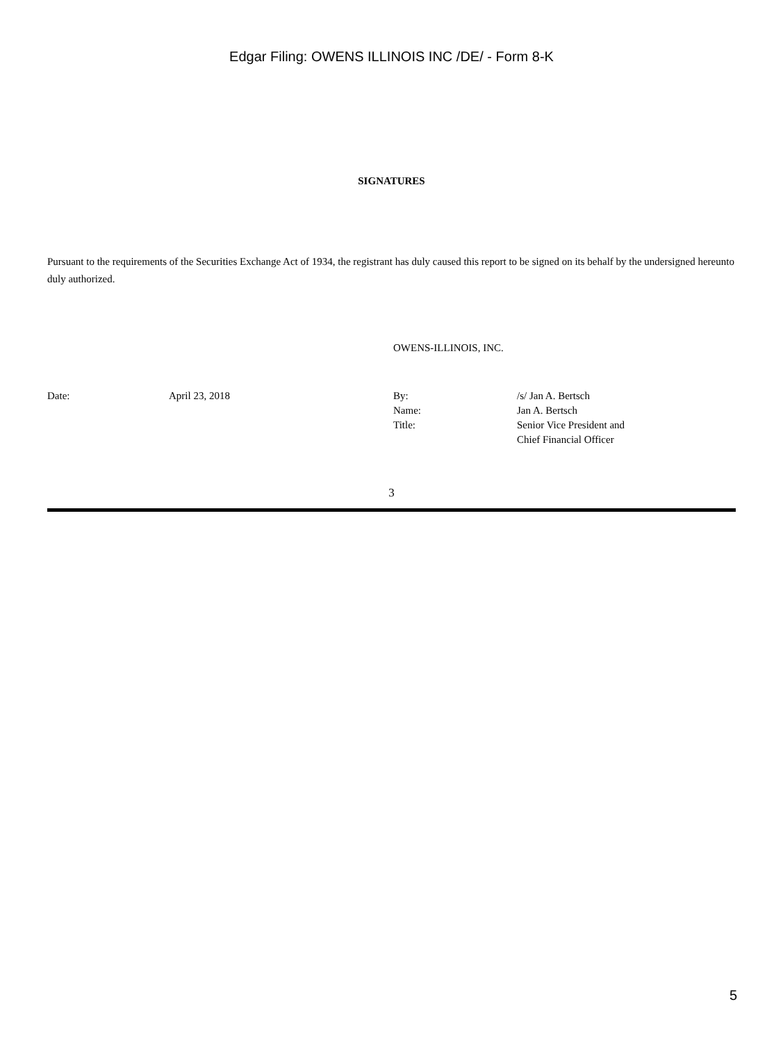Edgar Filing: OWENS ILLINOIS INC /DE/ - Form 8-K
SIGNATURES
Pursuant to the requirements of the Securities Exchange Act of 1934, the registrant has duly caused this report to be signed on its behalf by the undersigned hereunto duly authorized.
OWENS-ILLINOIS, INC.
| Date: | April 23, 2018 | By: | /s/ Jan A. Bertsch |
| | | Name: | Jan A. Bertsch |
| | | Title: | Senior Vice President and Chief Financial Officer |
3
5